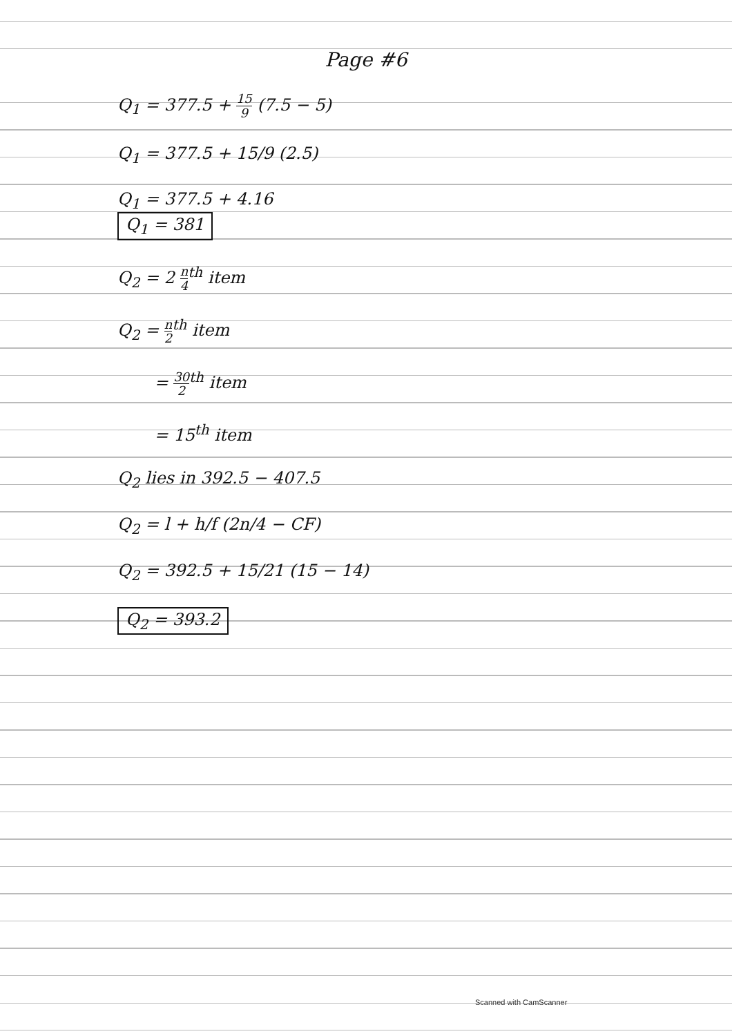Page #6
Q<sub>1</sub> = 377.5 + 15 9 (7.5 − 5)
Q<sub>1</sub> = 377.5 + 15/9 (2.5)
Q<sub>1</sub> = 377.5 + 4.16
Q<sub>1</sub> = 381
Q<sub>2</sub> = 2 n 4<sup>th</sup> item
Q<sub>2</sub> = n 2<sup>th</sup> item
= 30 2<sup>th</sup> item
= 15<sup>th</sup> item
Q<sub>2</sub> lies in 392.5 − 407.5
Q<sub>2</sub> = l + h/f (2n/4 − CF)
Q<sub>2</sub> = 392.5 + 15/21 (15 − 14)
Q<sub>2</sub> = 393.2
Scanned with CamScanner